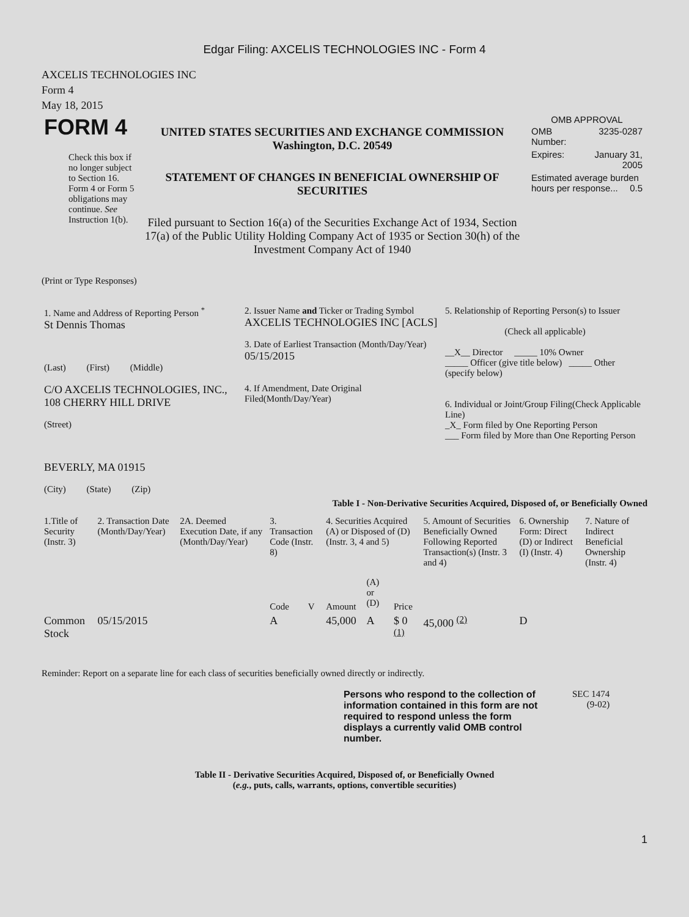Edgar Filing: AXCELIS TECHNOLOGIES INC - Form 4
AXCELIS TECHNOLOGIES INC
Form 4
May 18, 2015
| FORM 4 Check this box if no longer subject to Section 16. Form 4 or Form 5 obligations may continue. See Instruction 1(b). | UNITED STATES SECURITIES AND EXCHANGE COMMISSION Washington, D.C. 20549 STATEMENT OF CHANGES IN BENEFICIAL OWNERSHIP OF SECURITIES Filed pursuant to Section 16(a) of the Securities Exchange Act of 1934, Section 17(a) of the Public Utility Holding Company Act of 1935 or Section 30(h) of the Investment Company Act of 1940 | OMB APPROVAL / OMB Number: / 3235-0287 / / Expires: / January 31, 2005 / / Estimated average burden hours per response... 0.5 / / |
(Print or Type Responses)
| 1. Name and Address of Reporting Person <sup>*</sup> St Dennis Thomas (Last) (First) (Middle) C/O AXCELIS TECHNOLOGIES, INC., 108 CHERRY HILL DRIVE (Street) BEVERLY, MA 01915 (City) (State) (Zip) | 2. Issuer Name and Ticker or Trading Symbol AXCELIS TECHNOLOGIES INC [ACLS] 3. Date of Earliest Transaction (Month/Day/Year) 05/15/2015 4. If Amendment, Date Original Filed(Month/Day/Year) | 5. Relationship of Reporting Person(s) to Issuer (Check all applicable) __X__ Director _____ 10% Owner _____ Officer (give title below) _____ Other (specify below) 6. Individual or Joint/Group Filing(Check Applicable Line) _X_ Form filed by One Reporting Person ___ Form filed by More than One Reporting Person |
Table I - Non-Derivative Securities Acquired, Disposed of, or Beneficially Owned
| 1.Title of Security (Instr. 3) | 2. Transaction Date (Month/Day/Year) | 2A. Deemed Execution Date, if any (Month/Day/Year) | 3. Transaction Code (Instr. 8) | | 4. Securities Acquired (A) or Disposed of (D) (Instr. 3, 4 and 5) | | | 5. Amount of Securities Beneficially Owned Following Reported Transaction(s) (Instr. 3 and 4) | 6. Ownership Form: Direct (D) or Indirect (I) (Instr. 4) | 7. Nature of Indirect Beneficial Ownership (Instr. 4) |
| --- | --- | --- | --- | --- | --- | --- | --- | --- | --- | --- |
| | | | Code | V | Amount | (A) or (D) | Price | | | |
| Common Stock | 05/15/2015 | | A | | 45,000 | A | $ 0 <sup>(1)</sup> | 45,000 <sup>(2)</sup> | D | |
Reminder: Report on a separate line for each class of securities beneficially owned directly or indirectly.
| Persons who respond to the collection of information contained in this form are not required to respond unless the form displays a currently valid OMB control number. | SEC 1474 (9-02) |
Table II - Derivative Securities Acquired, Disposed of, or Beneficially Owned
(e.g., puts, calls, warrants, options, convertible securities)
1